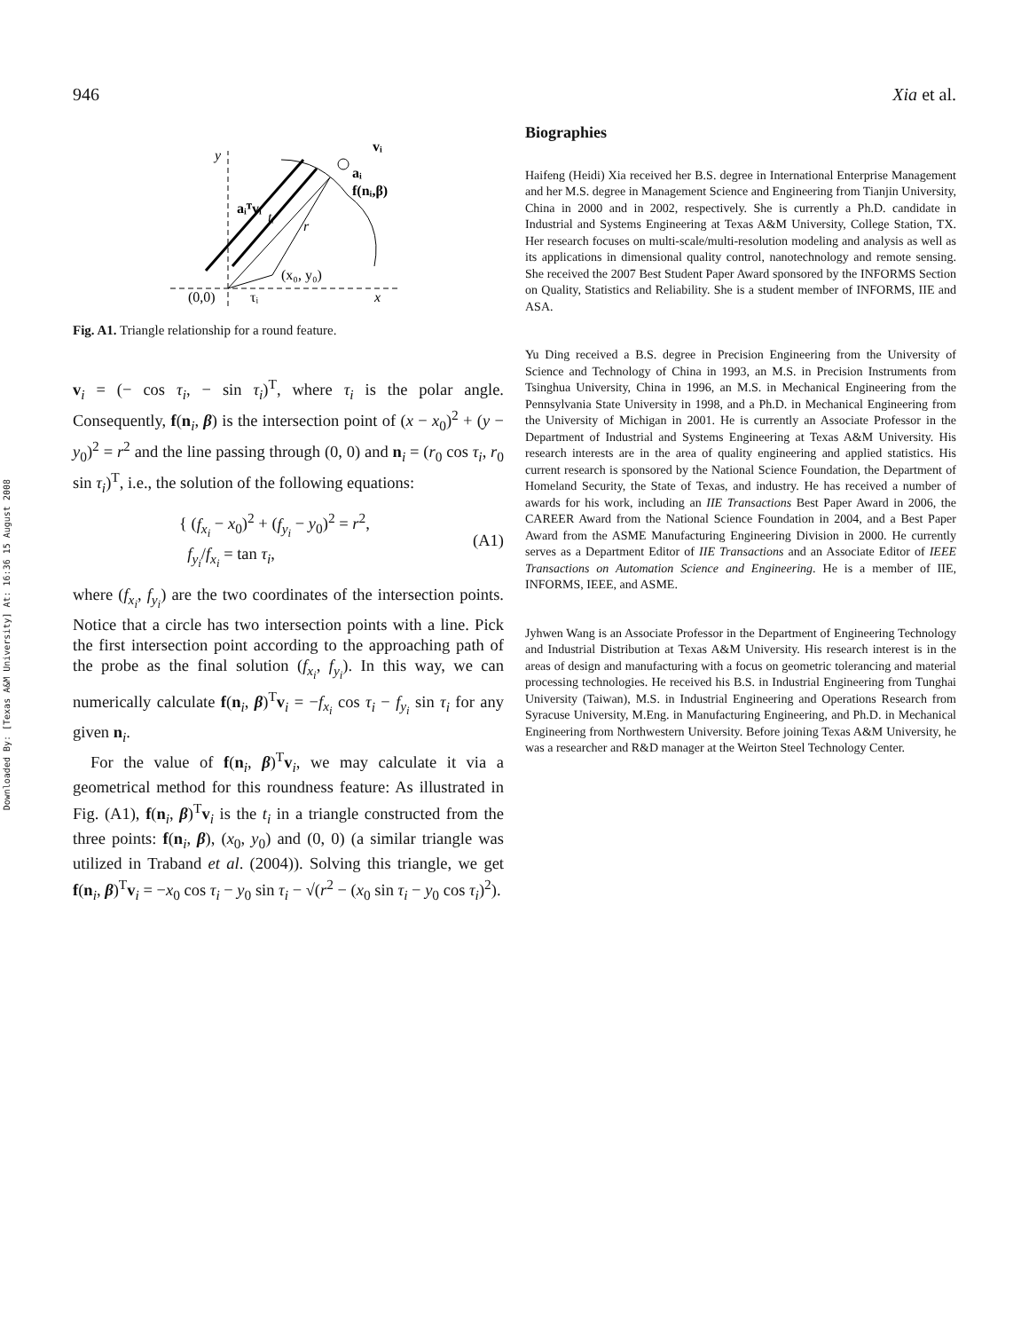Downloaded By: [Texas A&M University] At: 16:36 15 August 2008
946 Xia et al.
y
aᵢᵀvᵢ
tᵢ
r
(x₀, y₀)
(0,0)
τᵢ
x
vᵢ
aᵢ
f(nᵢ,β)
Fig. A1. Triangle relationship for a round feature.
v<sub>i</sub> = (− cos τ<sub>i</sub>, − sin τ<sub>i</sub>)<sup>T</sup>, where τ<sub>i</sub> is the polar angle. Consequently, f(n<sub>i</sub>, β) is the intersection point of (x − x<sub>0</sub>)<sup>2</sup> + (y − y<sub>0</sub>)<sup>2</sup> = r<sup>2</sup> and the line passing through (0, 0) and n<sub>i</sub> = (r<sub>0</sub> cos τ<sub>i</sub>, r<sub>0</sub> sin τ<sub>i</sub>)<sup>T</sup>, i.e., the solution of the following equations:
{ (f<sub>x<sub>i</sub></sub> − x<sub>0</sub>)<sup>2</sup> + (f<sub>y<sub>i</sub></sub> − y<sub>0</sub>)<sup>2</sup> = r<sup>2</sup>,
f<sub>y<sub>i</sub></sub>/f<sub>x<sub>i</sub></sub> = tan τ<sub>i</sub>,
(A1)
where (f<sub>x<sub>i</sub></sub>, f<sub>y<sub>i</sub></sub>) are the two coordinates of the intersection points. Notice that a circle has two intersection points with a line. Pick the first intersection point according to the approaching path of the probe as the final solution (f<sub>x<sub>i</sub></sub>, f<sub>y<sub>i</sub></sub>). In this way, we can numerically calculate f(n<sub>i</sub>, β)<sup>T</sup>v<sub>i</sub> = −f<sub>x<sub>i</sub></sub> cos τ<sub>i</sub> − f<sub>y<sub>i</sub></sub> sin τ<sub>i</sub> for any given n<sub>i</sub>.
For the value of f(n<sub>i</sub>, β)<sup>T</sup>v<sub>i</sub>, we may calculate it via a geometrical method for this roundness feature: As illustrated in Fig. (A1), f(n<sub>i</sub>, β)<sup>T</sup>v<sub>i</sub> is the t<sub>i</sub> in a triangle constructed from the three points: f(n<sub>i</sub>, β), (x<sub>0</sub>, y<sub>0</sub>) and (0, 0) (a similar triangle was utilized in Traband et al. (2004)). Solving this triangle, we get f(n<sub>i</sub>, β)<sup>T</sup>v<sub>i</sub> = −x<sub>0</sub> cos τ<sub>i</sub> − y<sub>0</sub> sin τ<sub>i</sub> − √(r<sup>2</sup> − (x<sub>0</sub> sin τ<sub>i</sub> − y<sub>0</sub> cos τ<sub>i</sub>)<sup>2</sup>).
Biographies
Haifeng (Heidi) Xia received her B.S. degree in International Enterprise Management and her M.S. degree in Management Science and Engineering from Tianjin University, China in 2000 and in 2002, respectively. She is currently a Ph.D. candidate in Industrial and Systems Engineering at Texas A&M University, College Station, TX. Her research focuses on multi-scale/multi-resolution modeling and analysis as well as its applications in dimensional quality control, nanotechnology and remote sensing. She received the 2007 Best Student Paper Award sponsored by the INFORMS Section on Quality, Statistics and Reliability. She is a student member of INFORMS, IIE and ASA.
Yu Ding received a B.S. degree in Precision Engineering from the University of Science and Technology of China in 1993, an M.S. in Precision Instruments from Tsinghua University, China in 1996, an M.S. in Mechanical Engineering from the Pennsylvania State University in 1998, and a Ph.D. in Mechanical Engineering from the University of Michigan in 2001. He is currently an Associate Professor in the Department of Industrial and Systems Engineering at Texas A&M University. His research interests are in the area of quality engineering and applied statistics. His current research is sponsored by the National Science Foundation, the Department of Homeland Security, the State of Texas, and industry. He has received a number of awards for his work, including an IIE Transactions Best Paper Award in 2006, the CAREER Award from the National Science Foundation in 2004, and a Best Paper Award from the ASME Manufacturing Engineering Division in 2000. He currently serves as a Department Editor of IIE Transactions and an Associate Editor of IEEE Transactions on Automation Science and Engineering. He is a member of IIE, INFORMS, IEEE, and ASME.
Jyhwen Wang is an Associate Professor in the Department of Engineering Technology and Industrial Distribution at Texas A&M University. His research interest is in the areas of design and manufacturing with a focus on geometric tolerancing and material processing technologies. He received his B.S. in Industrial Engineering from Tunghai University (Taiwan), M.S. in Industrial Engineering and Operations Research from Syracuse University, M.Eng. in Manufacturing Engineering, and Ph.D. in Mechanical Engineering from Northwestern University. Before joining Texas A&M University, he was a researcher and R&D manager at the Weirton Steel Technology Center.